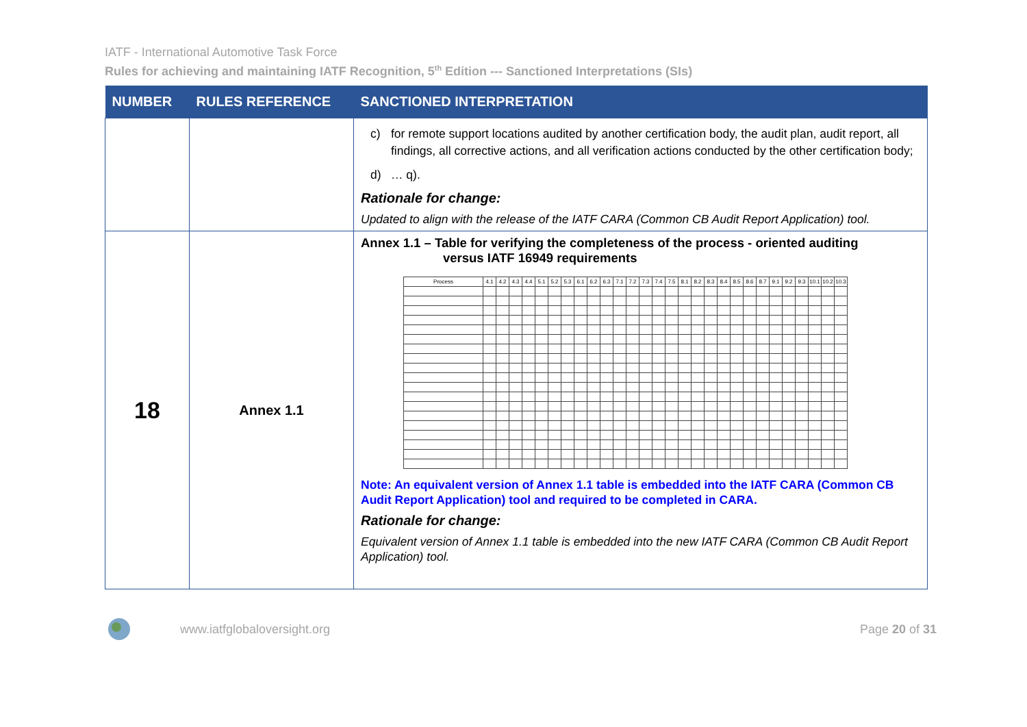IATF - International Automotive Task Force
Rules for achieving and maintaining IATF Recognition, 5<sup>th</sup> Edition --- Sanctioned Interpretations (SIs)
| NUMBER | RULES REFERENCE | SANCTIONED INTERPRETATION |
| --- | --- | --- |
| | | c) for remote support locations audited by another certification body, the audit plan, audit report, all findings, all corrective actions, and all verification actions conducted by the other certification body; d) … q). Rationale for change: Updated to align with the release of the IATF CARA (Common CB Audit Report Application) tool. |
| 18 | Annex 1.1 | Annex 1.1 – Table for verifying the completeness of the process - oriented auditing versus IATF 16949 requirements / Process / 4.1 / 4.2 / 4.3 / 4.4 / 5.1 / 5.2 / 5.3 / 6.1 / 6.2 / 6.3 / 7.1 / 7.2 / 7.3 / 7.4 / 7.5 / 8.1 / 8.2 / 8.3 / 8.4 / 8.5 / 8.6 / 8.7 / 9.1 / 9.2 / 9.3 / 10.1 / 10.2 / 10.3 / Note: An equivalent version of Annex 1.1 table is embedded into the IATF CARA (Common CB Audit Report Application) tool and required to be completed in CARA. Rationale for change: Equivalent version of Annex 1.1 table is embedded into the new IATF CARA (Common CB Audit Report Application) tool. |
www.iatfglobaloversight.org Page 20 of 31